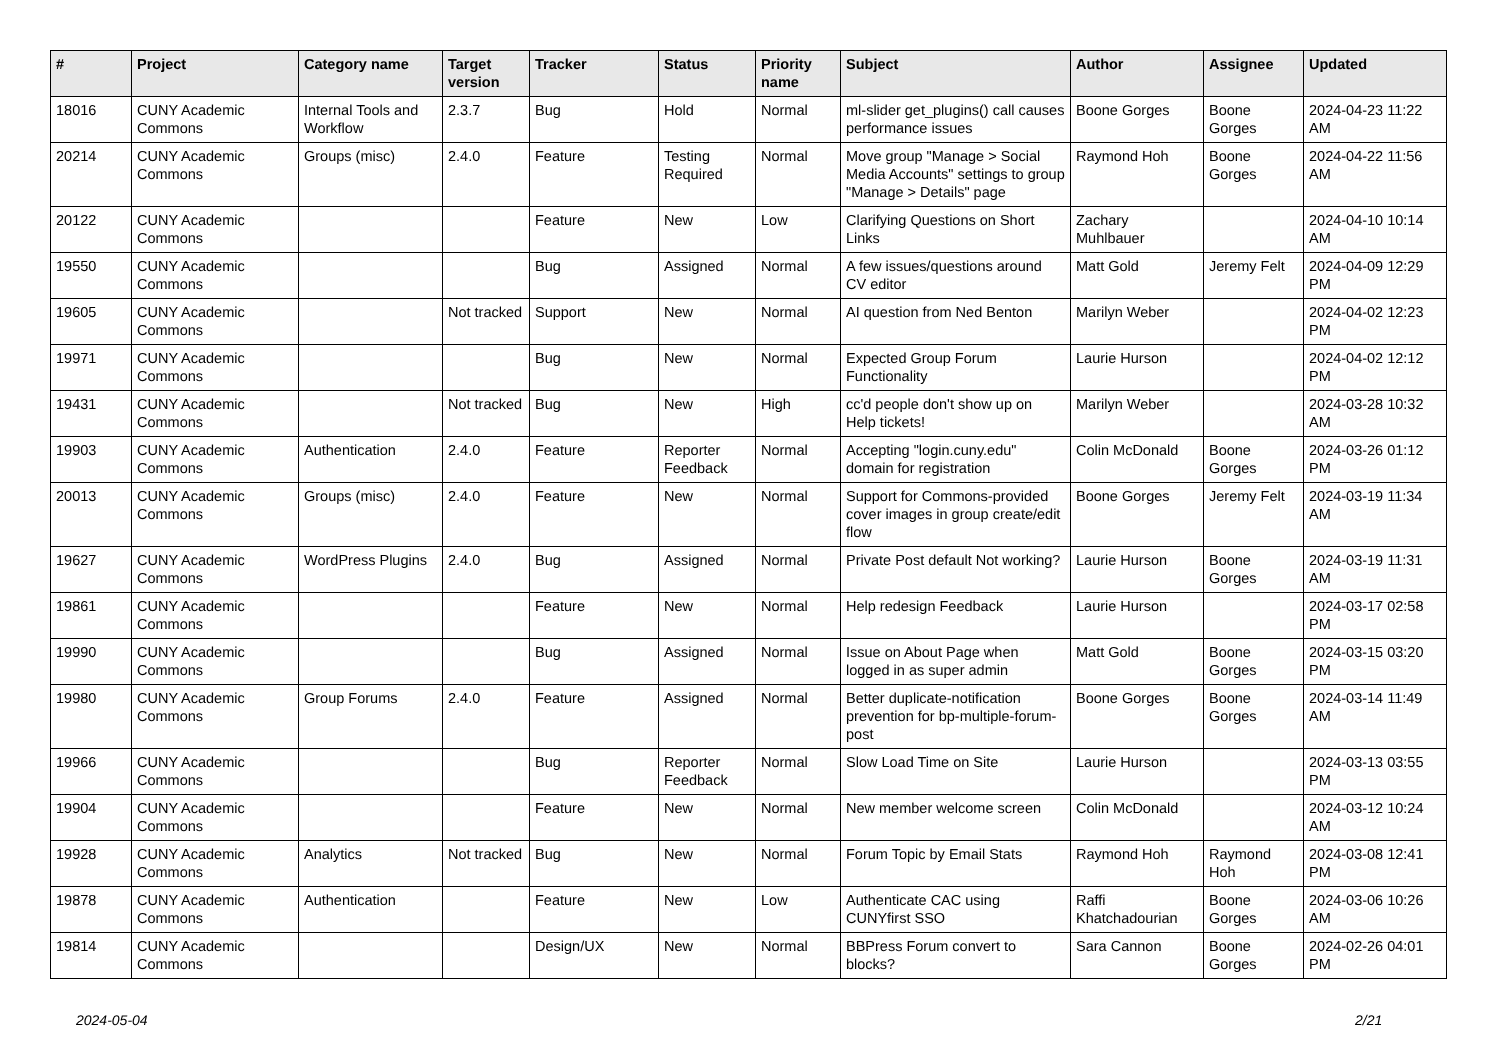| # | Project | Category name | Target version | Tracker | Status | Priority name | Subject | Author | Assignee | Updated |
| --- | --- | --- | --- | --- | --- | --- | --- | --- | --- | --- |
| 18016 | CUNY Academic Commons | Internal Tools and Workflow | 2.3.7 | Bug | Hold | Normal | ml-slider get_plugins() call causes performance issues | Boone Gorges | Boone Gorges | 2024-04-23 11:22 AM |
| 20214 | CUNY Academic Commons | Groups (misc) | 2.4.0 | Feature | Testing Required | Normal | Move group "Manage > Social Media Accounts" settings to group "Manage > Details" page | Raymond Hoh | Boone Gorges | 2024-04-22 11:56 AM |
| 20122 | CUNY Academic Commons | | | Feature | New | Low | Clarifying Questions on Short Links | Zachary Muhlbauer | | 2024-04-10 10:14 AM |
| 19550 | CUNY Academic Commons | | | Bug | Assigned | Normal | A few issues/questions around CV editor | Matt Gold | Jeremy Felt | 2024-04-09 12:29 PM |
| 19605 | CUNY Academic Commons | | Not tracked | Support | New | Normal | AI question from Ned Benton | Marilyn Weber | | 2024-04-02 12:23 PM |
| 19971 | CUNY Academic Commons | | | Bug | New | Normal | Expected Group Forum Functionality | Laurie Hurson | | 2024-04-02 12:12 PM |
| 19431 | CUNY Academic Commons | | Not tracked | Bug | New | High | cc'd people don't show up on Help tickets! | Marilyn Weber | | 2024-03-28 10:32 AM |
| 19903 | CUNY Academic Commons | Authentication | 2.4.0 | Feature | Reporter Feedback | Normal | Accepting "login.cuny.edu" domain for registration | Colin McDonald | Boone Gorges | 2024-03-26 01:12 PM |
| 20013 | CUNY Academic Commons | Groups (misc) | 2.4.0 | Feature | New | Normal | Support for Commons-provided cover images in group create/edit flow | Boone Gorges | Jeremy Felt | 2024-03-19 11:34 AM |
| 19627 | CUNY Academic Commons | WordPress Plugins | 2.4.0 | Bug | Assigned | Normal | Private Post default Not working? | Laurie Hurson | Boone Gorges | 2024-03-19 11:31 AM |
| 19861 | CUNY Academic Commons | | | Feature | New | Normal | Help redesign Feedback | Laurie Hurson | | 2024-03-17 02:58 PM |
| 19990 | CUNY Academic Commons | | | Bug | Assigned | Normal | Issue on About Page when logged in as super admin | Matt Gold | Boone Gorges | 2024-03-15 03:20 PM |
| 19980 | CUNY Academic Commons | Group Forums | 2.4.0 | Feature | Assigned | Normal | Better duplicate-notification prevention for bp-multiple-forum-post | Boone Gorges | Boone Gorges | 2024-03-14 11:49 AM |
| 19966 | CUNY Academic Commons | | | Bug | Reporter Feedback | Normal | Slow Load Time on Site | Laurie Hurson | | 2024-03-13 03:55 PM |
| 19904 | CUNY Academic Commons | | | Feature | New | Normal | New member welcome screen | Colin McDonald | | 2024-03-12 10:24 AM |
| 19928 | CUNY Academic Commons | Analytics | Not tracked | Bug | New | Normal | Forum Topic by Email Stats | Raymond Hoh | Raymond Hoh | 2024-03-08 12:41 PM |
| 19878 | CUNY Academic Commons | Authentication | | Feature | New | Low | Authenticate CAC using CUNYfirst SSO | Raffi Khatchadourian | Boone Gorges | 2024-03-06 10:26 AM |
| 19814 | CUNY Academic Commons | | | Design/UX | New | Normal | BBPress Forum convert to blocks? | Sara Cannon | Boone Gorges | 2024-02-26 04:01 PM |
2024-05-04 2/21